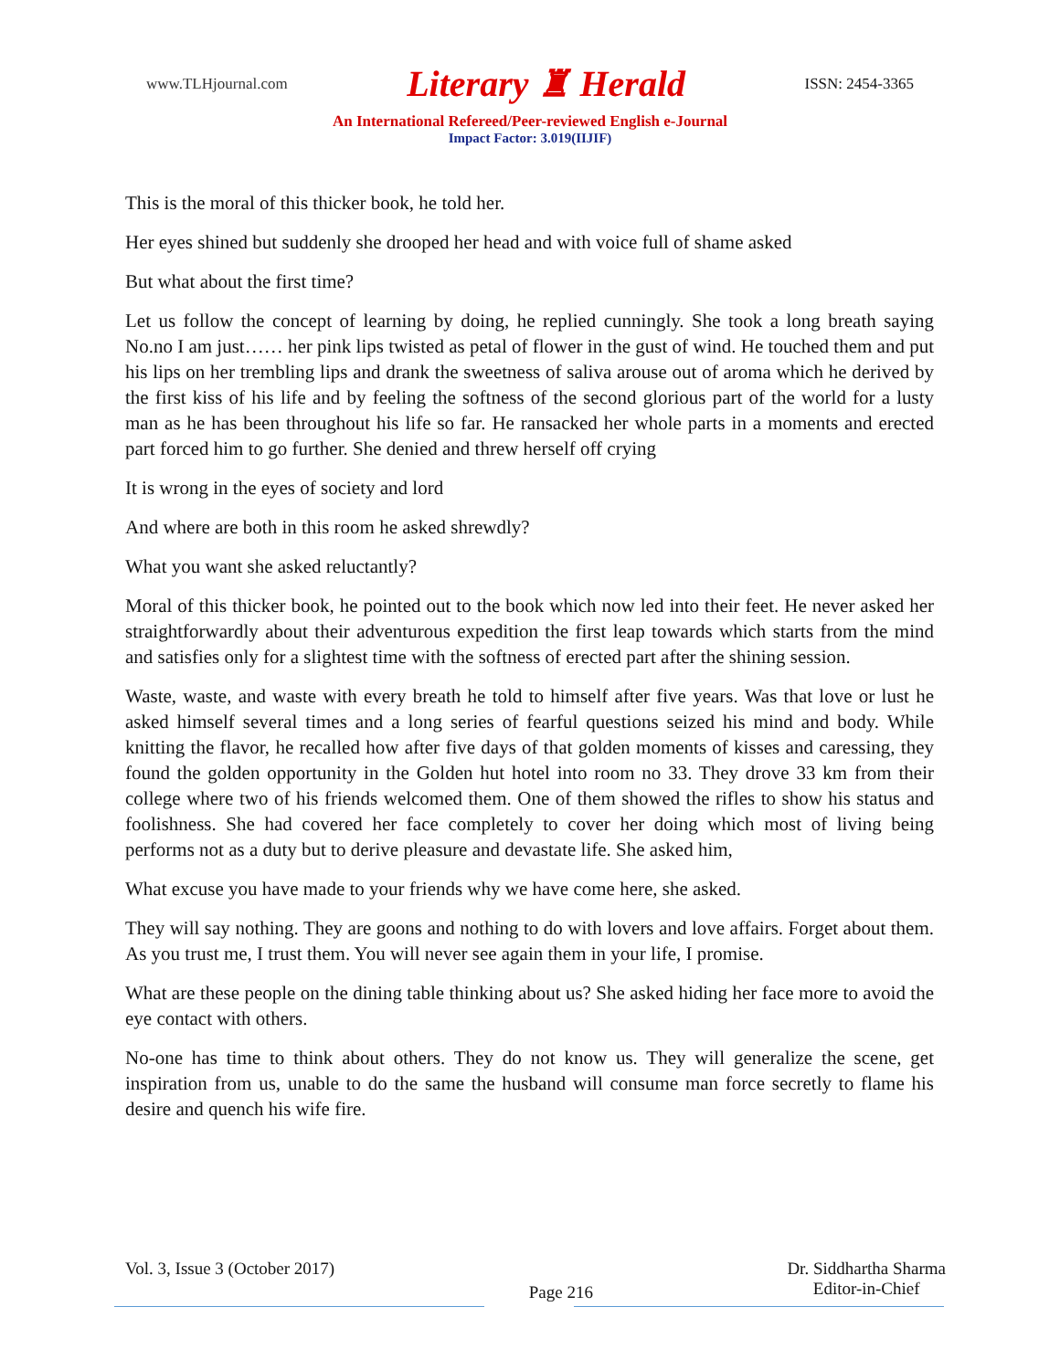www.TLHjournal.com Literary ♜ Herald ISSN: 2454-3365
An International Refereed/Peer-reviewed English e-Journal
Impact Factor: 3.019(IIJIF)
This is the moral of this thicker book, he told her.
Her eyes shined but suddenly she drooped her head and with voice full of shame asked
But what about the first time?
Let us follow the concept of learning by doing, he replied cunningly. She took a long breath saying No.no I am just…… her pink lips twisted as petal of flower in the gust of wind. He touched them and put his lips on her trembling lips and drank the sweetness of saliva arouse out of aroma which he derived by the first kiss of his life and by feeling the softness of the second glorious part of the world for a lusty man as he has been throughout his life so far. He ransacked her whole parts in a moments and erected part forced him to go further. She denied and threw herself off crying
It is wrong in the eyes of society and lord
And where are both in this room he asked shrewdly?
What you want she asked reluctantly?
Moral of this thicker book, he pointed out to the book which now led into their feet. He never asked her straightforwardly about their adventurous expedition the first leap towards which starts from the mind and satisfies only for a slightest time with the softness of erected part after the shining session.
Waste, waste, and waste with every breath he told to himself after five years. Was that love or lust he asked himself several times and a long series of fearful questions seized his mind and body. While knitting the flavor, he recalled how after five days of that golden moments of kisses and caressing, they found the golden opportunity in the Golden hut hotel into room no 33. They drove 33 km from their college where two of his friends welcomed them. One of them showed the rifles to show his status and foolishness. She had covered her face completely to cover her doing which most of living being performs not as a duty but to derive pleasure and devastate life. She asked him,
What excuse you have made to your friends why we have come here, she asked.
They will say nothing. They are goons and nothing to do with lovers and love affairs. Forget about them. As you trust me, I trust them. You will never see again them in your life, I promise.
What are these people on the dining table thinking about us? She asked hiding her face more to avoid the eye contact with others.
No-one has time to think about others. They do not know us. They will generalize the scene, get inspiration from us, unable to do the same the husband will consume man force secretly to flame his desire and quench his wife fire.
Vol. 3, Issue 3 (October 2017) Page 216 Dr. Siddhartha Sharma
Editor-in-Chief